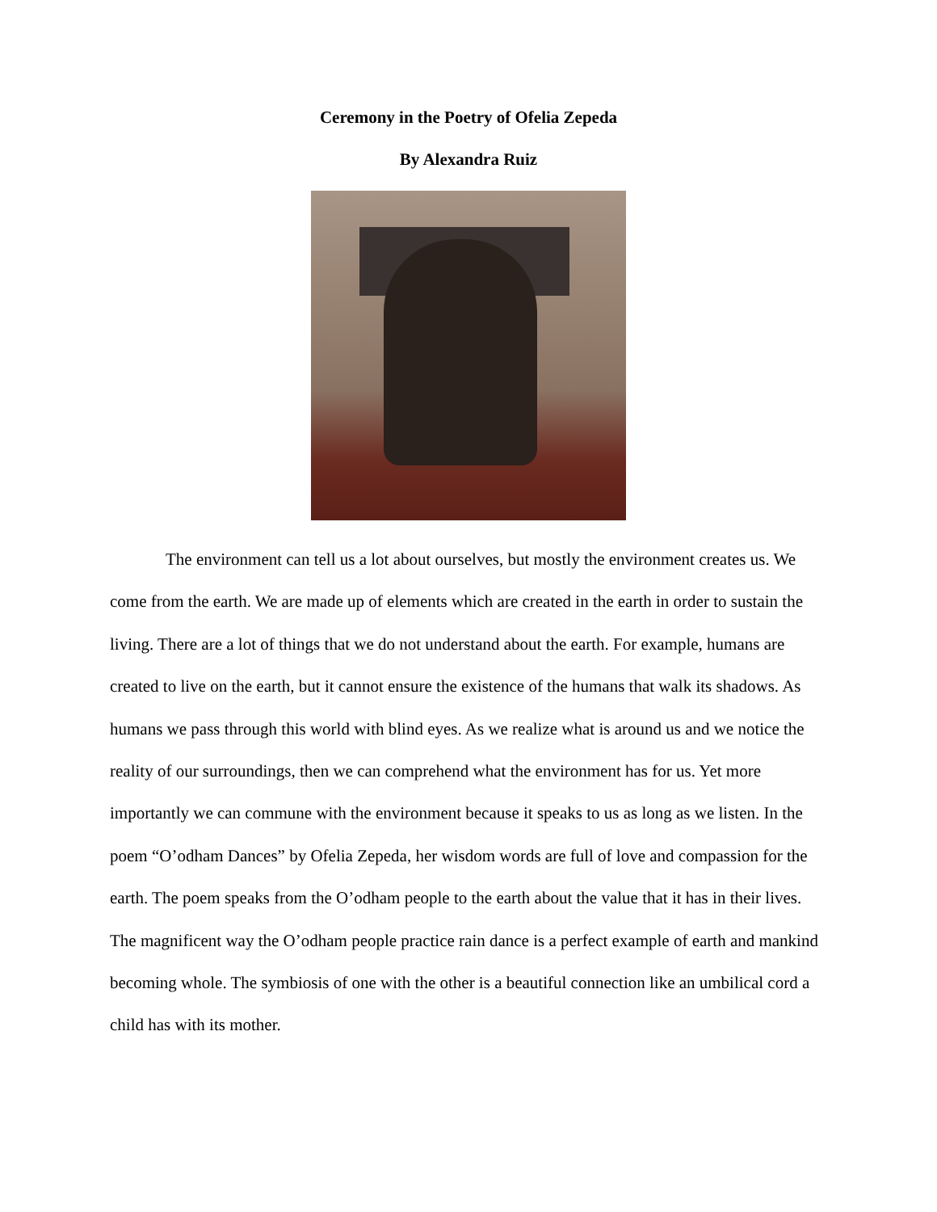Ceremony in the Poetry of Ofelia Zepeda
By Alexandra Ruiz
The environment can tell us a lot about ourselves, but mostly the environment creates us. We come from the earth. We are made up of elements which are created in the earth in order to sustain the living. There are a lot of things that we do not understand about the earth. For example, humans are created to live on the earth, but it cannot ensure the existence of the humans that walk its shadows. As humans we pass through this world with blind eyes. As we realize what is around us and we notice the reality of our surroundings, then we can comprehend what the environment has for us. Yet more importantly we can commune with the environment because it speaks to us as long as we listen. In the poem “O’odham Dances” by Ofelia Zepeda, her wisdom words are full of love and compassion for the earth. The poem speaks from the O’odham people to the earth about the value that it has in their lives. The magnificent way the O’odham people practice rain dance is a perfect example of earth and mankind becoming whole. The symbiosis of one with the other is a beautiful connection like an umbilical cord a child has with its mother.